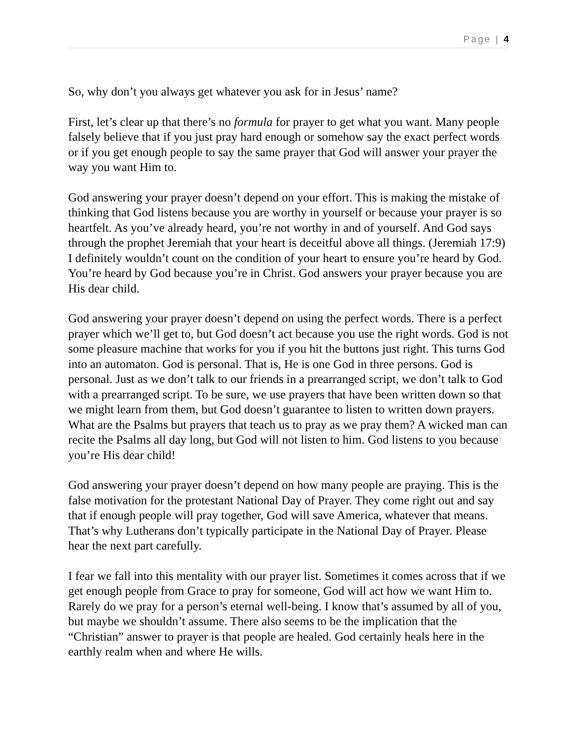Page | 4
So, why don’t you always get whatever you ask for in Jesus’ name?
First, let’s clear up that there’s no formula for prayer to get what you want. Many people falsely believe that if you just pray hard enough or somehow say the exact perfect words or if you get enough people to say the same prayer that God will answer your prayer the way you want Him to.
God answering your prayer doesn’t depend on your effort. This is making the mistake of thinking that God listens because you are worthy in yourself or because your prayer is so heartfelt. As you’ve already heard, you’re not worthy in and of yourself. And God says through the prophet Jeremiah that your heart is deceitful above all things. (Jeremiah 17:9) I definitely wouldn’t count on the condition of your heart to ensure you’re heard by God. You’re heard by God because you’re in Christ. God answers your prayer because you are His dear child.
God answering your prayer doesn’t depend on using the perfect words. There is a perfect prayer which we’ll get to, but God doesn’t act because you use the right words. God is not some pleasure machine that works for you if you hit the buttons just right. This turns God into an automaton. God is personal. That is, He is one God in three persons. God is personal. Just as we don’t talk to our friends in a prearranged script, we don’t talk to God with a prearranged script. To be sure, we use prayers that have been written down so that we might learn from them, but God doesn’t guarantee to listen to written down prayers. What are the Psalms but prayers that teach us to pray as we pray them? A wicked man can recite the Psalms all day long, but God will not listen to him. God listens to you because you’re His dear child!
God answering your prayer doesn’t depend on how many people are praying. This is the false motivation for the protestant National Day of Prayer. They come right out and say that if enough people will pray together, God will save America, whatever that means. That’s why Lutherans don’t typically participate in the National Day of Prayer. Please hear the next part carefully.
I fear we fall into this mentality with our prayer list. Sometimes it comes across that if we get enough people from Grace to pray for someone, God will act how we want Him to. Rarely do we pray for a person’s eternal well-being. I know that’s assumed by all of you, but maybe we shouldn’t assume. There also seems to be the implication that the “Christian” answer to prayer is that people are healed. God certainly heals here in the earthly realm when and where He wills.